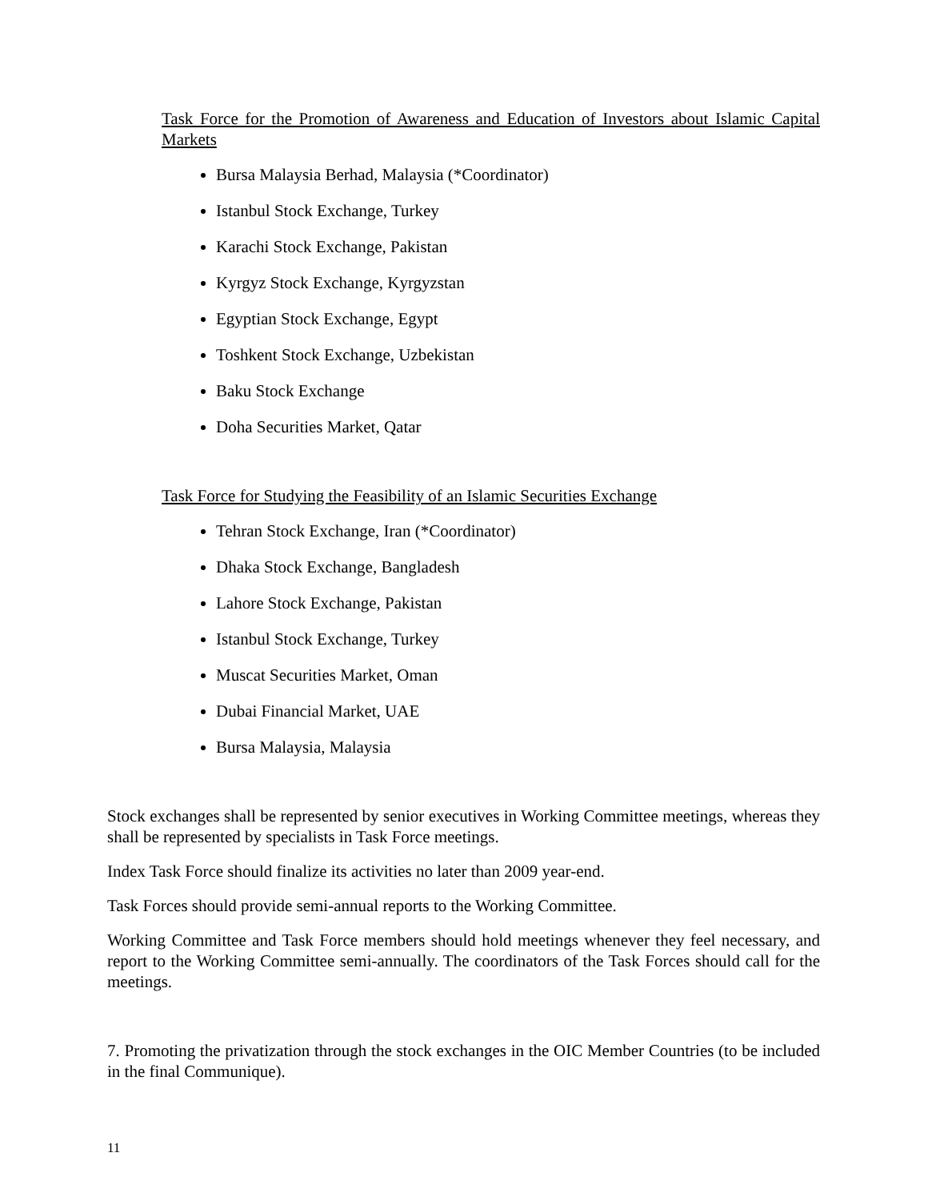Task Force for the Promotion of Awareness and Education of Investors about Islamic Capital Markets
Bursa Malaysia Berhad, Malaysia (*Coordinator)
Istanbul Stock Exchange, Turkey
Karachi Stock Exchange, Pakistan
Kyrgyz Stock Exchange, Kyrgyzstan
Egyptian Stock Exchange, Egypt
Toshkent Stock Exchange, Uzbekistan
Baku Stock Exchange
Doha Securities Market, Qatar
Task Force for Studying the Feasibility of an Islamic Securities Exchange
Tehran Stock Exchange, Iran (*Coordinator)
Dhaka Stock Exchange, Bangladesh
Lahore Stock Exchange, Pakistan
Istanbul Stock Exchange, Turkey
Muscat Securities Market, Oman
Dubai Financial Market, UAE
Bursa Malaysia, Malaysia
Stock exchanges shall be represented by senior executives in Working Committee meetings, whereas they shall be represented by specialists in Task Force meetings.
Index Task Force should finalize its activities no later than 2009 year-end.
Task Forces should provide semi-annual reports to the Working Committee.
Working Committee and Task Force members should hold meetings whenever they feel necessary, and report to the Working Committee semi-annually. The coordinators of the Task Forces should call for the meetings.
7. Promoting the privatization through the stock exchanges in the OIC Member Countries (to be included in the final Communique).
11